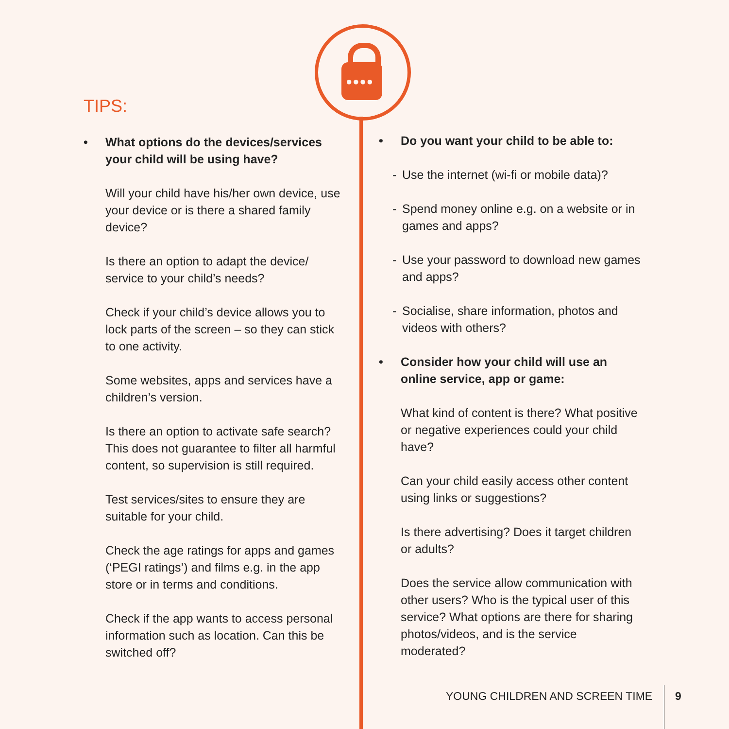●●●●
TIPS:
• What options do the devices/services your child will be using have?
Will your child have his/her own device, use your device or is there a shared family device?
Is there an option to adapt the device/ service to your child’s needs?
Check if your child’s device allows you to lock parts of the screen – so they can stick to one activity.
Some websites, apps and services have a children’s version.
Is there an option to activate safe search? This does not guarantee to filter all harmful content, so supervision is still required.
Test services/sites to ensure they are suitable for your child.
Check the age ratings for apps and games (‘PEGI ratings’) and films e.g. in the app store or in terms and conditions.
Check if the app wants to access personal information such as location. Can this be switched off?
• Do you want your child to be able to:
- Use the internet (wi-fi or mobile data)?
- Spend money online e.g. on a website or in games and apps?
- Use your password to download new games and apps?
- Socialise, share information, photos and videos with others?
• Consider how your child will use an online service, app or game:
What kind of content is there? What positive or negative experiences could your child have?
Can your child easily access other content using links or suggestions?
Is there advertising? Does it target children or adults?
Does the service allow communication with other users? Who is the typical user of this service? What options are there for sharing photos/videos, and is the service moderated?
YOUNG CHILDREN AND SCREEN TIME 9